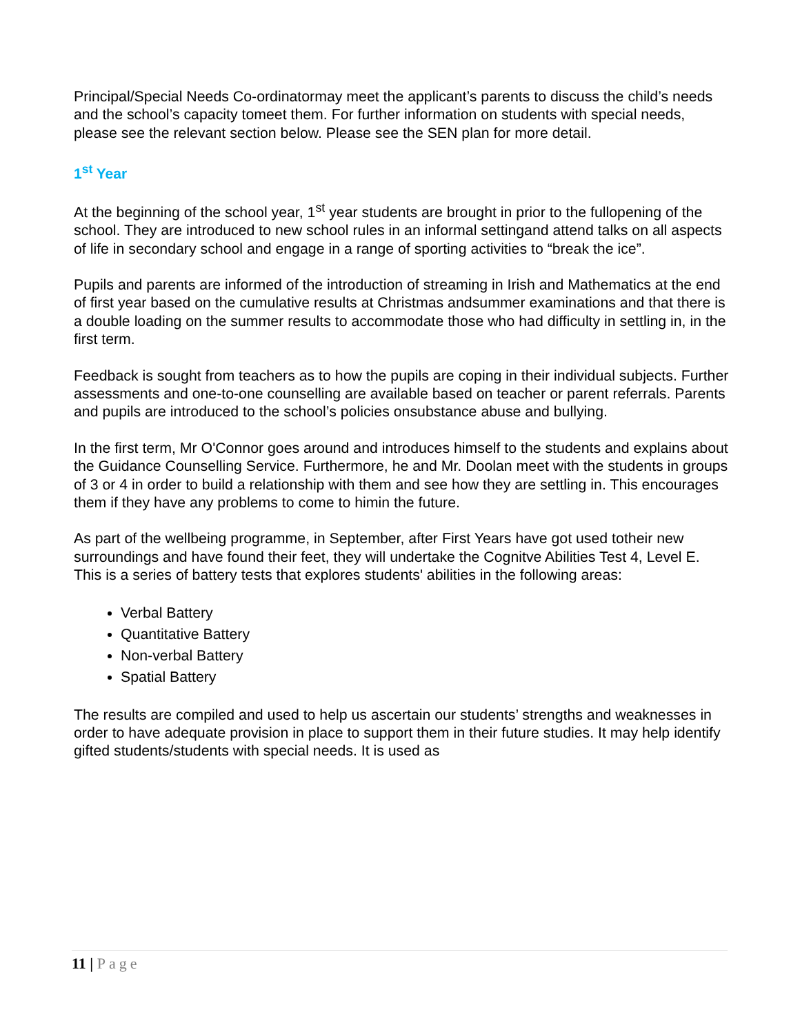Principal/Special Needs Co-ordinatormay meet the applicant’s parents to discuss the child’s needs and the school’s capacity tomeet them. For further information on students with special needs, please see the relevant section below. Please see the SEN plan for more detail.
1<sup>st</sup> Year
At the beginning of the school year, 1<sup>st</sup> year students are brought in prior to the fullopening of the school. They are introduced to new school rules in an informal settingand attend talks on all aspects of life in secondary school and engage in a range of sporting activities to “break the ice”.
Pupils and parents are informed of the introduction of streaming in Irish and Mathematics at the end of first year based on the cumulative results at Christmas andsummer examinations and that there is a double loading on the summer results to accommodate those who had difficulty in settling in, in the first term.
Feedback is sought from teachers as to how the pupils are coping in their individual subjects. Further assessments and one-to-one counselling are available based on teacher or parent referrals. Parents and pupils are introduced to the school’s policies onsubstance abuse and bullying.
In the first term, Mr O'Connor goes around and introduces himself to the students and explains about the Guidance Counselling Service. Furthermore, he and Mr. Doolan meet with the students in groups of 3 or 4 in order to build a relationship with them and see how they are settling in. This encourages them if they have any problems to come to himin the future.
As part of the wellbeing programme, in September, after First Years have got used totheir new surroundings and have found their feet, they will undertake the Cognitve Abilities Test 4, Level E. This is a series of battery tests that explores students' abilities in the following areas:
Verbal Battery
Quantitative Battery
Non-verbal Battery
Spatial Battery
The results are compiled and used to help us ascertain our students’ strengths and weaknesses in order to have adequate provision in place to support them in their future studies. It may help identify gifted students/students with special needs. It is used as
11 | Page